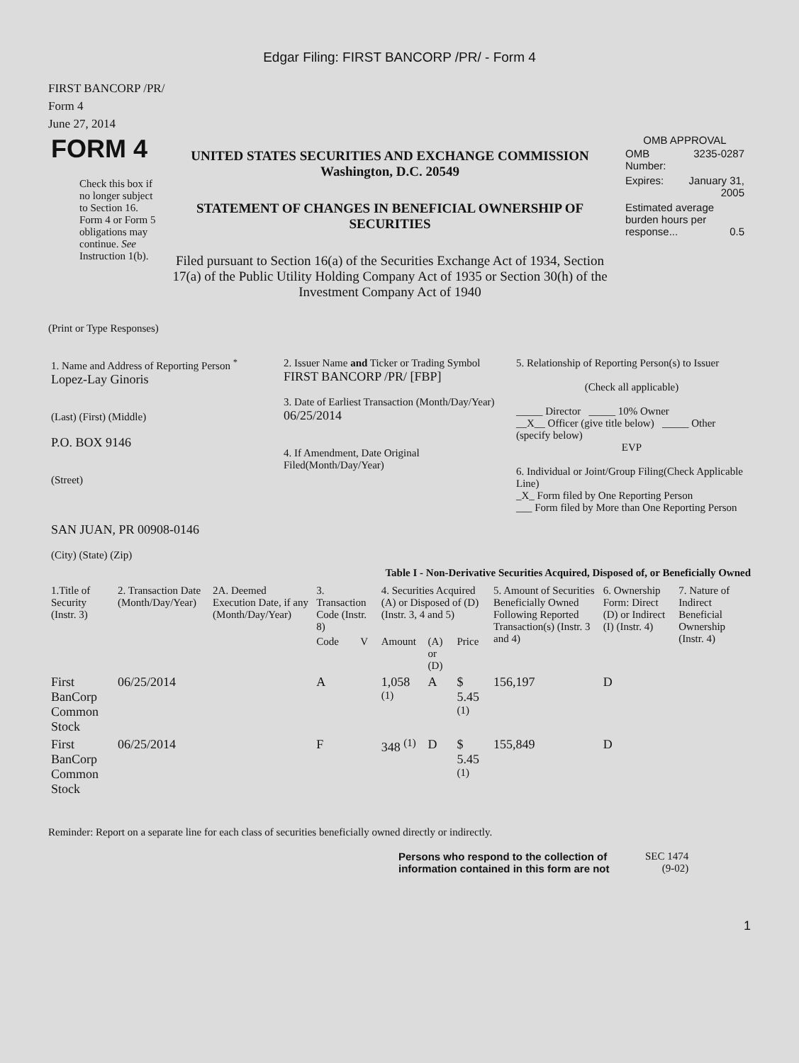Edgar Filing: FIRST BANCORP /PR/ - Form 4
FIRST BANCORP /PR/
Form 4
June 27, 2014
| FORM 4 Check this box if no longer subject to Section 16. Form 4 or Form 5 obligations may continue. See Instruction 1(b). | UNITED STATES SECURITIES AND EXCHANGE COMMISSION Washington, D.C. 20549 STATEMENT OF CHANGES IN BENEFICIAL OWNERSHIP OF SECURITIES Filed pursuant to Section 16(a) of the Securities Exchange Act of 1934, Section 17(a) of the Public Utility Holding Company Act of 1935 or Section 30(h) of the Investment Company Act of 1940 | OMB APPROVAL / OMB Number: / 3235-0287 / / Expires: / January 31, 2005 / / Estimated average burden hours per response... 0.5 / / |
(Print or Type Responses)
| 1. Name and Address of Reporting Person <sup>*</sup> Lopez-Lay Ginoris (Last) (First) (Middle) P.O. BOX 9146 (Street) SAN JUAN, PR 00908-0146 (City) (State) (Zip) | 2. Issuer Name and Ticker or Trading Symbol FIRST BANCORP /PR/ [FBP] 3. Date of Earliest Transaction (Month/Day/Year) 06/25/2014 4. If Amendment, Date Original Filed(Month/Day/Year) | 5. Relationship of Reporting Person(s) to Issuer (Check all applicable) _____ Director _____ 10% Owner __X__ Officer (give title below) _____ Other (specify below) EVP 6. Individual or Joint/Group Filing(Check Applicable Line) _X_ Form filed by One Reporting Person ___ Form filed by More than One Reporting Person |
Table I - Non-Derivative Securities Acquired, Disposed of, or Beneficially Owned
| 1.Title of Security (Instr. 3) | 2. Transaction Date (Month/Day/Year) | 2A. Deemed Execution Date, if any (Month/Day/Year) | 3. Transaction Code (Instr. 8) | | 4. Securities Acquired (A) or Disposed of (D) (Instr. 3, 4 and 5) | | | 5. Amount of Securities Beneficially Owned Following Reported Transaction(s) (Instr. 3 and 4) | 6. Ownership Form: Direct (D) or Indirect (I) (Instr. 4) | 7. Nature of Indirect Beneficial Ownership (Instr. 4) |
| --- | --- | --- | --- | --- | --- | --- | --- | --- | --- | --- |
| | | | Code | V | Amount | (A) or (D) | Price | | | |
| First BanCorp Common Stock | 06/25/2014 | | A | | 1,058 <sup>(1)</sup> | A | $ 5.45 <sup>(1)</sup> | 156,197 | D | |
| First BanCorp Common Stock | 06/25/2014 | | F | | 348 <sup>(1)</sup> | D | $ 5.45 <sup>(1)</sup> | 155,849 | D | |
Reminder: Report on a separate line for each class of securities beneficially owned directly or indirectly.
| Persons who respond to the collection of information contained in this form are not | SEC 1474 (9-02) |
1